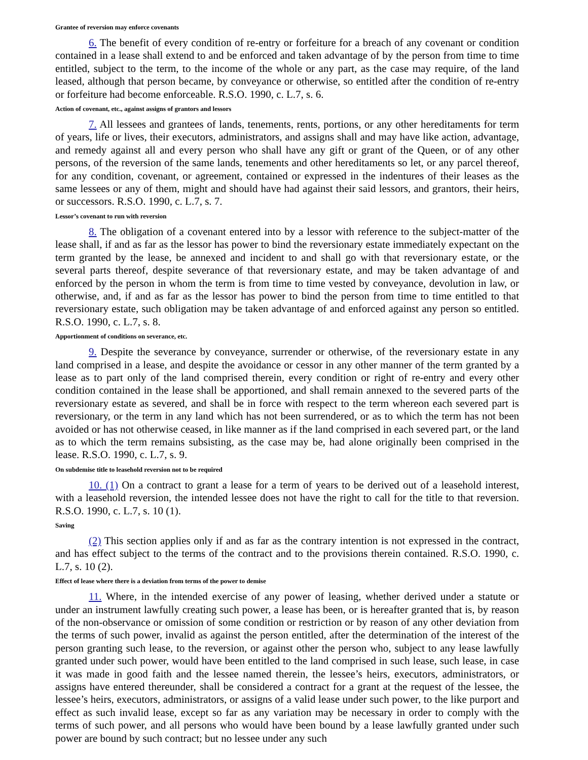Grantee of reversion may enforce covenants
6. The benefit of every condition of re-entry or forfeiture for a breach of any covenant or condition contained in a lease shall extend to and be enforced and taken advantage of by the person from time to time entitled, subject to the term, to the income of the whole or any part, as the case may require, of the land leased, although that person became, by conveyance or otherwise, so entitled after the condition of re-entry or forfeiture had become enforceable. R.S.O. 1990, c. L.7, s. 6.
Action of covenant, etc., against assigns of grantors and lessors
7. All lessees and grantees of lands, tenements, rents, portions, or any other hereditaments for term of years, life or lives, their executors, administrators, and assigns shall and may have like action, advantage, and remedy against all and every person who shall have any gift or grant of the Queen, or of any other persons, of the reversion of the same lands, tenements and other hereditaments so let, or any parcel thereof, for any condition, covenant, or agreement, contained or expressed in the indentures of their leases as the same lessees or any of them, might and should have had against their said lessors, and grantors, their heirs, or successors. R.S.O. 1990, c. L.7, s. 7.
Lessor’s covenant to run with reversion
8. The obligation of a covenant entered into by a lessor with reference to the subject-matter of the lease shall, if and as far as the lessor has power to bind the reversionary estate immediately expectant on the term granted by the lease, be annexed and incident to and shall go with that reversionary estate, or the several parts thereof, despite severance of that reversionary estate, and may be taken advantage of and enforced by the person in whom the term is from time to time vested by conveyance, devolution in law, or otherwise, and, if and as far as the lessor has power to bind the person from time to time entitled to that reversionary estate, such obligation may be taken advantage of and enforced against any person so entitled. R.S.O. 1990, c. L.7, s. 8.
Apportionment of conditions on severance, etc.
9. Despite the severance by conveyance, surrender or otherwise, of the reversionary estate in any land comprised in a lease, and despite the avoidance or cessor in any other manner of the term granted by a lease as to part only of the land comprised therein, every condition or right of re-entry and every other condition contained in the lease shall be apportioned, and shall remain annexed to the severed parts of the reversionary estate as severed, and shall be in force with respect to the term whereon each severed part is reversionary, or the term in any land which has not been surrendered, or as to which the term has not been avoided or has not otherwise ceased, in like manner as if the land comprised in each severed part, or the land as to which the term remains subsisting, as the case may be, had alone originally been comprised in the lease. R.S.O. 1990, c. L.7, s. 9.
On subdemise title to leasehold reversion not to be required
10. (1) On a contract to grant a lease for a term of years to be derived out of a leasehold interest, with a leasehold reversion, the intended lessee does not have the right to call for the title to that reversion. R.S.O. 1990, c. L.7, s. 10 (1).
Saving
(2) This section applies only if and as far as the contrary intention is not expressed in the contract, and has effect subject to the terms of the contract and to the provisions therein contained. R.S.O. 1990, c. L.7, s. 10 (2).
Effect of lease where there is a deviation from terms of the power to demise
11. Where, in the intended exercise of any power of leasing, whether derived under a statute or under an instrument lawfully creating such power, a lease has been, or is hereafter granted that is, by reason of the non-observance or omission of some condition or restriction or by reason of any other deviation from the terms of such power, invalid as against the person entitled, after the determination of the interest of the person granting such lease, to the reversion, or against other the person who, subject to any lease lawfully granted under such power, would have been entitled to the land comprised in such lease, such lease, in case it was made in good faith and the lessee named therein, the lessee’s heirs, executors, administrators, or assigns have entered thereunder, shall be considered a contract for a grant at the request of the lessee, the lessee’s heirs, executors, administrators, or assigns of a valid lease under such power, to the like purport and effect as such invalid lease, except so far as any variation may be necessary in order to comply with the terms of such power, and all persons who would have been bound by a lease lawfully granted under such power are bound by such contract; but no lessee under any such